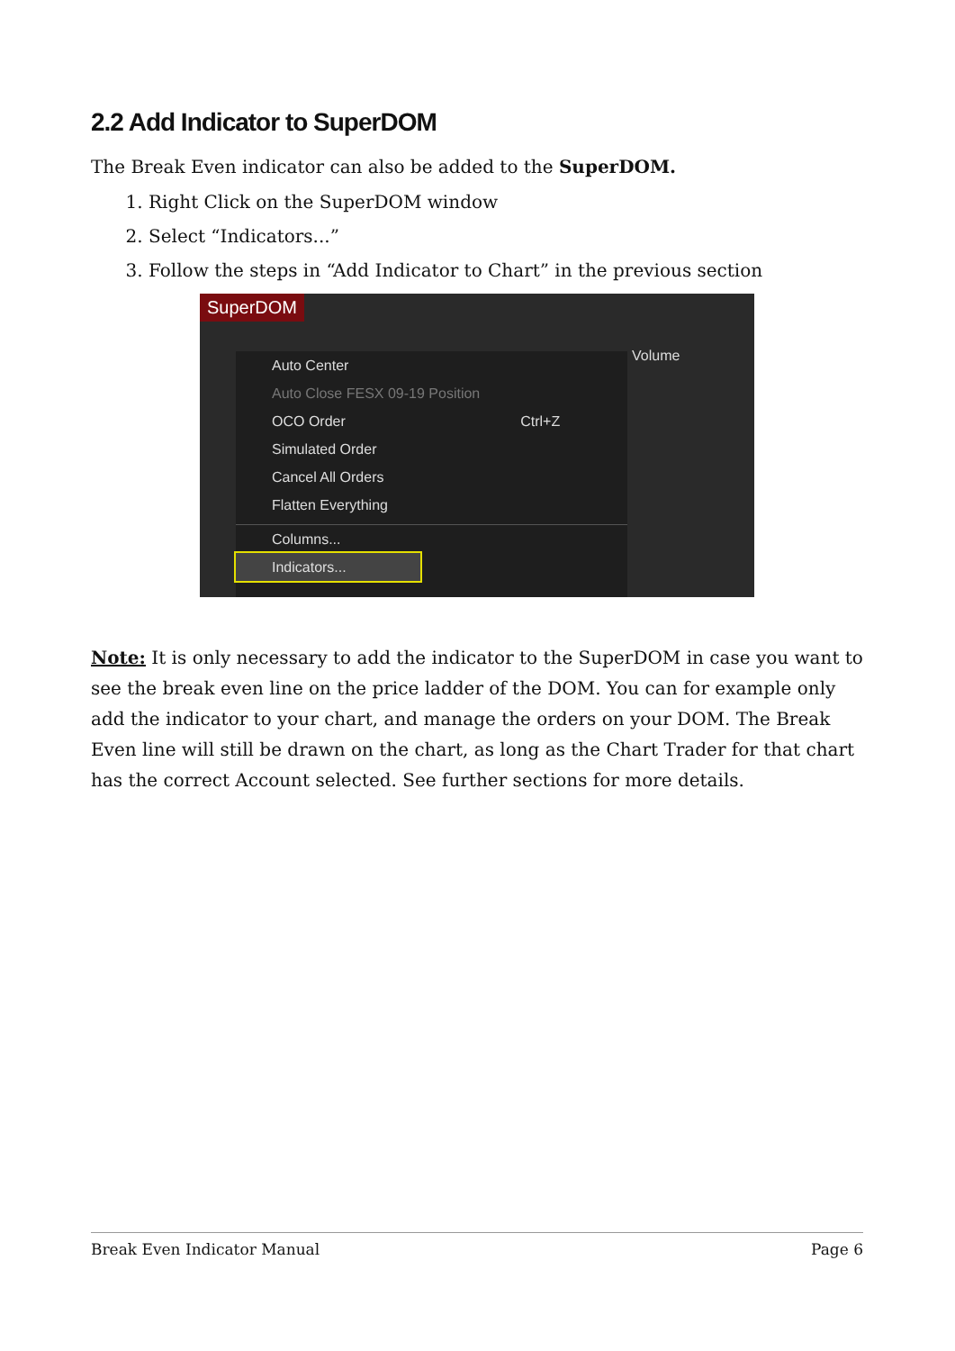2.2 Add Indicator to SuperDOM
The Break Even indicator can also be added to the SuperDOM.
1. Right Click on the SuperDOM window
2. Select “Indicators...”
3. Follow the steps in “Add Indicator to Chart” in the previous section
SuperDOM
Volume
Auto Center
Auto Close FESX 09-19 Position
OCO Order Ctrl+Z
Simulated Order
Cancel All Orders
Flatten Everything
Columns...
Indicators...
Note: It is only necessary to add the indicator to the SuperDOM in case you want to see the break even line on the price ladder of the DOM. You can for example only add the indicator to your chart, and manage the orders on your DOM. The Break Even line will still be drawn on the chart, as long as the Chart Trader for that chart has the correct Account selected. See further sections for more details.
Break Even Indicator Manual Page 6